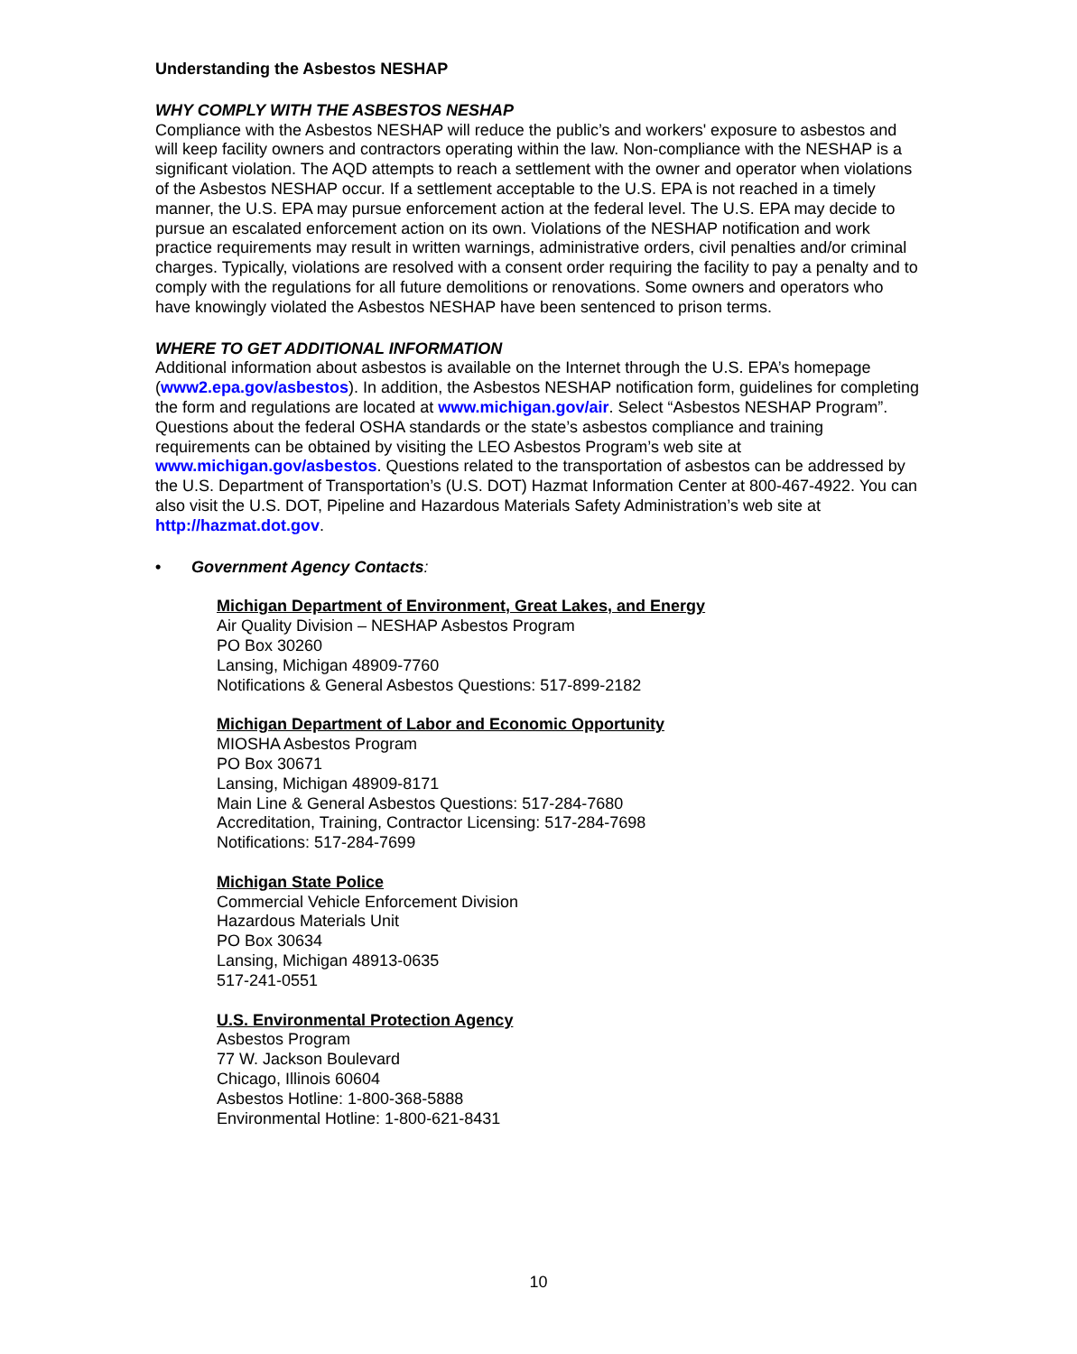Understanding the Asbestos NESHAP
WHY COMPLY WITH THE ASBESTOS NESHAP
Compliance with the Asbestos NESHAP will reduce the public’s and workers' exposure to asbestos and will keep facility owners and contractors operating within the law. Non-compliance with the NESHAP is a significant violation. The AQD attempts to reach a settlement with the owner and operator when violations of the Asbestos NESHAP occur. If a settlement acceptable to the U.S. EPA is not reached in a timely manner, the U.S. EPA may pursue enforcement action at the federal level. The U.S. EPA may decide to pursue an escalated enforcement action on its own. Violations of the NESHAP notification and work practice requirements may result in written warnings, administrative orders, civil penalties and/or criminal charges. Typically, violations are resolved with a consent order requiring the facility to pay a penalty and to comply with the regulations for all future demolitions or renovations. Some owners and operators who have knowingly violated the Asbestos NESHAP have been sentenced to prison terms.
WHERE TO GET ADDITIONAL INFORMATION
Additional information about asbestos is available on the Internet through the U.S. EPA’s homepage (www2.epa.gov/asbestos). In addition, the Asbestos NESHAP notification form, guidelines for completing the form and regulations are located at www.michigan.gov/air. Select “Asbestos NESHAP Program”. Questions about the federal OSHA standards or the state’s asbestos compliance and training requirements can be obtained by visiting the LEO Asbestos Program’s web site at www.michigan.gov/asbestos. Questions related to the transportation of asbestos can be addressed by the U.S. Department of Transportation’s (U.S. DOT) Hazmat Information Center at 800-467-4922. You can also visit the U.S. DOT, Pipeline and Hazardous Materials Safety Administration’s web site at http://hazmat.dot.gov.
• Government Agency Contacts:
Michigan Department of Environment, Great Lakes, and Energy
Air Quality Division – NESHAP Asbestos Program
PO Box 30260
Lansing, Michigan 48909-7760
Notifications & General Asbestos Questions: 517-899-2182
Michigan Department of Labor and Economic Opportunity
MIOSHA Asbestos Program
PO Box 30671
Lansing, Michigan 48909-8171
Main Line & General Asbestos Questions: 517-284-7680
Accreditation, Training, Contractor Licensing: 517-284-7698
Notifications: 517-284-7699
Michigan State Police
Commercial Vehicle Enforcement Division
Hazardous Materials Unit
PO Box 30634
Lansing, Michigan 48913-0635
517-241-0551
U.S. Environmental Protection Agency
Asbestos Program
77 W. Jackson Boulevard
Chicago, Illinois 60604
Asbestos Hotline: 1-800-368-5888
Environmental Hotline: 1-800-621-8431
10